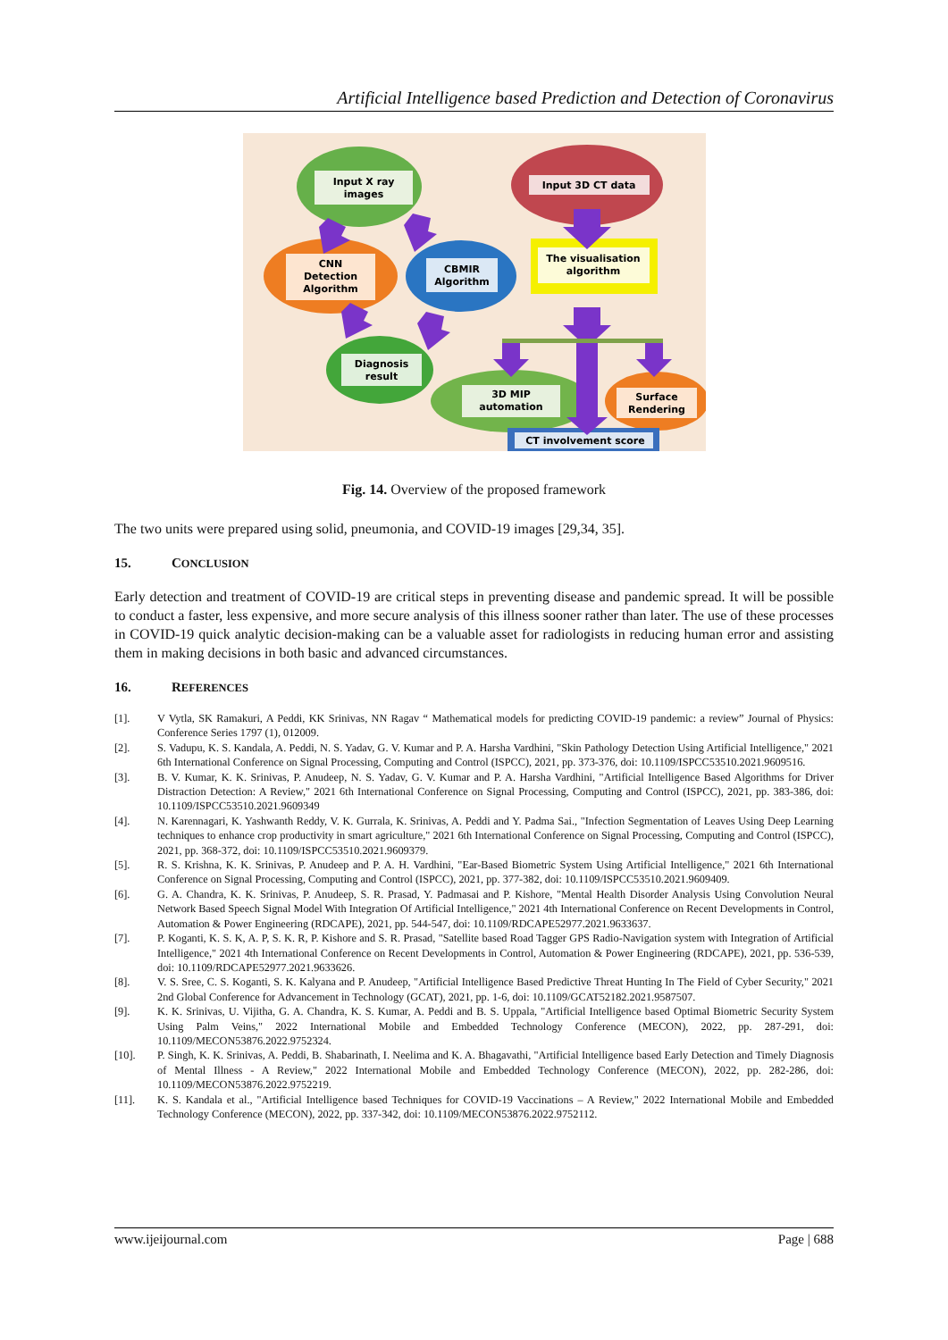Artificial Intelligence based Prediction and Detection of Coronavirus
Input X ray
images
Input 3D CT data
CNN
Detection
Algorithm
CBMIR
Algorithm
The visualisation
algorithm
Diagnosis
result
3D MIP
automation
Surface
Rendering
CT involvement score
Fig. 14. Overview of the proposed framework
The two units were prepared using solid, pneumonia, and COVID-19 images [29,34, 35].
15. CONCLUSION
Early detection and treatment of COVID-19 are critical steps in preventing disease and pandemic spread. It will be possible to conduct a faster, less expensive, and more secure analysis of this illness sooner rather than later. The use of these processes in COVID-19 quick analytic decision-making can be a valuable asset for radiologists in reducing human error and assisting them in making decisions in both basic and advanced circumstances.
16. REFERENCES
[1]. V Vytla, SK Ramakuri, A Peddi, KK Srinivas, NN Ragav “ Mathematical models for predicting COVID-19 pandemic: a review” Journal of Physics: Conference Series 1797 (1), 012009.
[2]. S. Vadupu, K. S. Kandala, A. Peddi, N. S. Yadav, G. V. Kumar and P. A. Harsha Vardhini, "Skin Pathology Detection Using Artificial Intelligence," 2021 6th International Conference on Signal Processing, Computing and Control (ISPCC), 2021, pp. 373-376, doi: 10.1109/ISPCC53510.2021.9609516.
[3]. B. V. Kumar, K. K. Srinivas, P. Anudeep, N. S. Yadav, G. V. Kumar and P. A. Harsha Vardhini, "Artificial Intelligence Based Algorithms for Driver Distraction Detection: A Review," 2021 6th International Conference on Signal Processing, Computing and Control (ISPCC), 2021, pp. 383-386, doi: 10.1109/ISPCC53510.2021.9609349
[4]. N. Karennagari, K. Yashwanth Reddy, V. K. Gurrala, K. Srinivas, A. Peddi and Y. Padma Sai., "Infection Segmentation of Leaves Using Deep Learning techniques to enhance crop productivity in smart agriculture," 2021 6th International Conference on Signal Processing, Computing and Control (ISPCC), 2021, pp. 368-372, doi: 10.1109/ISPCC53510.2021.9609379.
[5]. R. S. Krishna, K. K. Srinivas, P. Anudeep and P. A. H. Vardhini, "Ear-Based Biometric System Using Artificial Intelligence," 2021 6th International Conference on Signal Processing, Computing and Control (ISPCC), 2021, pp. 377-382, doi: 10.1109/ISPCC53510.2021.9609409.
[6]. G. A. Chandra, K. K. Srinivas, P. Anudeep, S. R. Prasad, Y. Padmasai and P. Kishore, "Mental Health Disorder Analysis Using Convolution Neural Network Based Speech Signal Model With Integration Of Artificial Intelligence," 2021 4th International Conference on Recent Developments in Control, Automation & Power Engineering (RDCAPE), 2021, pp. 544-547, doi: 10.1109/RDCAPE52977.2021.9633637.
[7]. P. Koganti, K. S. K, A. P, S. K. R, P. Kishore and S. R. Prasad, "Satellite based Road Tagger GPS Radio-Navigation system with Integration of Artificial Intelligence," 2021 4th International Conference on Recent Developments in Control, Automation & Power Engineering (RDCAPE), 2021, pp. 536-539, doi: 10.1109/RDCAPE52977.2021.9633626.
[8]. V. S. Sree, C. S. Koganti, S. K. Kalyana and P. Anudeep, "Artificial Intelligence Based Predictive Threat Hunting In The Field of Cyber Security," 2021 2nd Global Conference for Advancement in Technology (GCAT), 2021, pp. 1-6, doi: 10.1109/GCAT52182.2021.9587507.
[9]. K. K. Srinivas, U. Vijitha, G. A. Chandra, K. S. Kumar, A. Peddi and B. S. Uppala, "Artificial Intelligence based Optimal Biometric Security System Using Palm Veins," 2022 International Mobile and Embedded Technology Conference (MECON), 2022, pp. 287-291, doi: 10.1109/MECON53876.2022.9752324.
[10]. P. Singh, K. K. Srinivas, A. Peddi, B. Shabarinath, I. Neelima and K. A. Bhagavathi, "Artificial Intelligence based Early Detection and Timely Diagnosis of Mental Illness - A Review," 2022 International Mobile and Embedded Technology Conference (MECON), 2022, pp. 282-286, doi: 10.1109/MECON53876.2022.9752219.
[11]. K. S. Kandala et al., "Artificial Intelligence based Techniques for COVID-19 Vaccinations – A Review," 2022 International Mobile and Embedded Technology Conference (MECON), 2022, pp. 337-342, doi: 10.1109/MECON53876.2022.9752112.
www.ijeijournal.com Page | 688